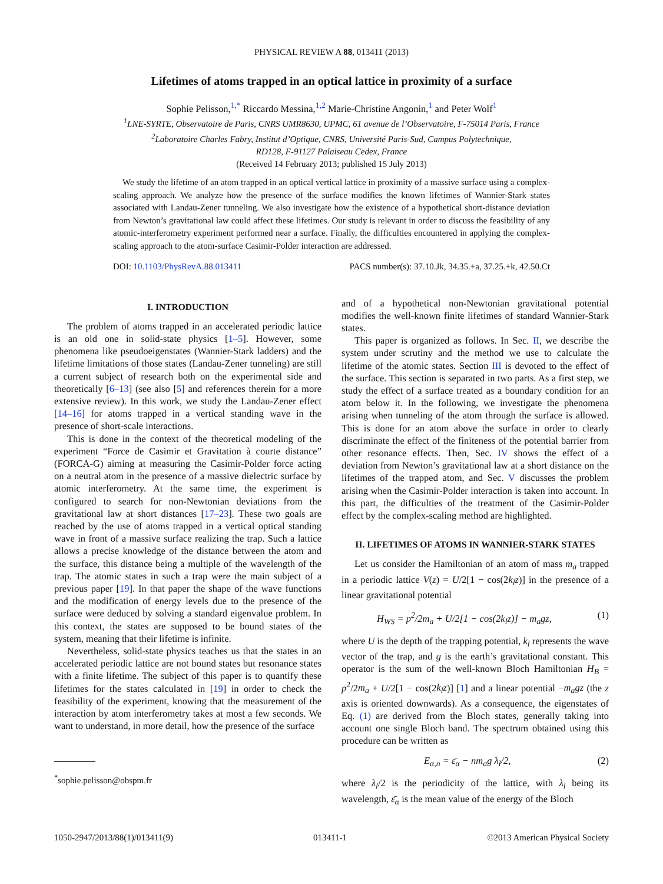PHYSICAL REVIEW A 88, 013411 (2013)
Lifetimes of atoms trapped in an optical lattice in proximity of a surface
Sophie Pelisson,<sup>1,*</sup> Riccardo Messina,<sup>1,2</sup> Marie-Christine Angonin,<sup>1</sup> and Peter Wolf<sup>1</sup>
<sup>1</sup> LNE-SYRTE, Observatoire de Paris, CNRS UMR8630, UPMC, 61 avenue de l’Observatoire, F-75014 Paris, France
<sup>2</sup> Laboratoire Charles Fabry, Institut d’Optique, CNRS, Université Paris-Sud, Campus Polytechnique,
RD128, F-91127 Palaiseau Cedex, France
(Received 14 February 2013; published 15 July 2013)
We study the lifetime of an atom trapped in an optical vertical lattice in proximity of a massive surface using a complex-scaling approach. We analyze how the presence of the surface modifies the known lifetimes of Wannier-Stark states associated with Landau-Zener tunneling. We also investigate how the existence of a hypothetical short-distance deviation from Newton’s gravitational law could affect these lifetimes. Our study is relevant in order to discuss the feasibility of any atomic-interferometry experiment performed near a surface. Finally, the difficulties encountered in applying the complex-scaling approach to the atom-surface Casimir-Polder interaction are addressed.
DOI: 10.1103/PhysRevA.88.013411 PACS number(s): 37.10.Jk, 34.35.+a, 37.25.+k, 42.50.Ct
I. INTRODUCTION
The problem of atoms trapped in an accelerated periodic lattice is an old one in solid-state physics [1–5]. However, some phenomena like pseudoeigenstates (Wannier-Stark ladders) and the lifetime limitations of those states (Landau-Zener tunneling) are still a current subject of research both on the experimental side and theoretically [6–13] (see also [5] and references therein for a more extensive review). In this work, we study the Landau-Zener effect [14–16] for atoms trapped in a vertical standing wave in the presence of short-scale interactions.
This is done in the context of the theoretical modeling of the experiment “Force de Casimir et Gravitation à courte distance” (FORCA-G) aiming at measuring the Casimir-Polder force acting on a neutral atom in the presence of a massive dielectric surface by atomic interferometry. At the same time, the experiment is configured to search for non-Newtonian deviations from the gravitational law at short distances [17–23]. These two goals are reached by the use of atoms trapped in a vertical optical standing wave in front of a massive surface realizing the trap. Such a lattice allows a precise knowledge of the distance between the atom and the surface, this distance being a multiple of the wavelength of the trap. The atomic states in such a trap were the main subject of a previous paper [19]. In that paper the shape of the wave functions and the modification of energy levels due to the presence of the surface were deduced by solving a standard eigenvalue problem. In this context, the states are supposed to be bound states of the system, meaning that their lifetime is infinite.
Nevertheless, solid-state physics teaches us that the states in an accelerated periodic lattice are not bound states but resonance states with a finite lifetime. The subject of this paper is to quantify these lifetimes for the states calculated in [19] in order to check the feasibility of the experiment, knowing that the measurement of the interaction by atom interferometry takes at most a few seconds. We want to understand, in more detail, how the presence of the surface
<sup>*</sup> sophie.pelisson@obspm.fr
and of a hypothetical non-Newtonian gravitational potential modifies the well-known finite lifetimes of standard Wannier-Stark states.
This paper is organized as follows. In Sec. II, we describe the system under scrutiny and the method we use to calculate the lifetime of the atomic states. Section III is devoted to the effect of the surface. This section is separated in two parts. As a first step, we study the effect of a surface treated as a boundary condition for an atom below it. In the following, we investigate the phenomena arising when tunneling of the atom through the surface is allowed. This is done for an atom above the surface in order to clearly discriminate the effect of the finiteness of the potential barrier from other resonance effects. Then, Sec. IV shows the effect of a deviation from Newton’s gravitational law at a short distance on the lifetimes of the trapped atom, and Sec. V discusses the problem arising when the Casimir-Polder interaction is taken into account. In this part, the difficulties of the treatment of the Casimir-Polder effect by the complex-scaling method are highlighted.
II. LIFETIMES OF ATOMS IN WANNIER-STARK STATES
Let us consider the Hamiltonian of an atom of mass m<sub>a</sub> trapped in a periodic lattice V(z) = U/2[1 − cos(2k<sub>l</sub>z)] in the presence of a linear gravitational potential
H<sub>WS</sub> = p<sup>2</sup>/2m<sub>a</sub> + U/2[1 − cos(2k<sub>l</sub>z)] − m<sub>a</sub>gz, (1)
where U is the depth of the trapping potential, k<sub>l</sub> represents the wave vector of the trap, and g is the earth’s gravitational constant. This operator is the sum of the well-known Bloch Hamiltonian H<sub>B</sub> = p<sup>2</sup>/2m<sub>a</sub> + U/2[1 − cos(2k<sub>l</sub>z)] [1] and a linear potential −m<sub>a</sub>gz (the z axis is oriented downwards). As a consequence, the eigenstates of Eq. (1) are derived from the Bloch states, generally taking into account one single Bloch band. The spectrum obtained using this procedure can be written as
E<sub>α,n</sub> = ε̄<sub>α</sub> − nm<sub>a</sub>g λ<sub>l</sub>/2, (2)
where λ<sub>l</sub>/2 is the periodicity of the lattice, with λ<sub>l</sub> being its wavelength, ε̄<sub>α</sub> is the mean value of the energy of the Bloch
1050-2947/2013/88(1)/013411(9) 013411-1 ©2013 American Physical Society